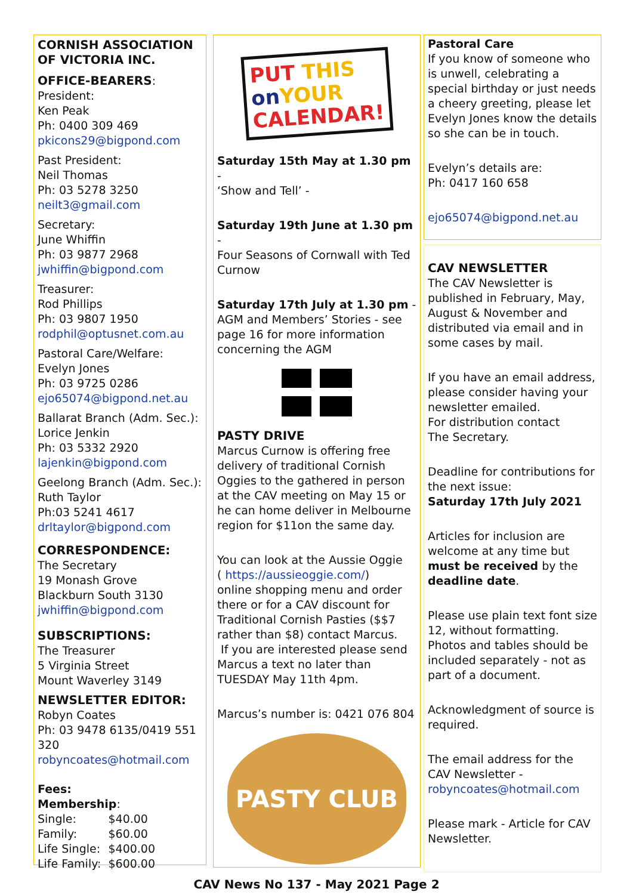CORNISH ASSOCIATION OF VICTORIA INC.
OFFICE-BEARERS:
President:
Ken Peak
Ph: 0400 309 469
pkicons29@bigpond.com
Past President:
Neil Thomas
Ph: 03 5278 3250
neilt3@gmail.com
Secretary:
June Whiffin
Ph: 03 9877 2968
jwhiffin@bigpond.com
Treasurer:
Rod Phillips
Ph: 03 9807 1950
rodphil@optusnet.com.au
Pastoral Care/Welfare:
Evelyn Jones
Ph: 03 9725 0286
ejo65074@bigpond.net.au
Ballarat Branch (Adm. Sec.):
Lorice Jenkin
Ph: 03 5332 2920
lajenkin@bigpond.com
Geelong Branch (Adm. Sec.):
Ruth Taylor
Ph:03 5241 4617
drltaylor@bigpond.com
CORRESPONDENCE:
The Secretary
19 Monash Grove
Blackburn South 3130
jwhiffin@bigpond.com
SUBSCRIPTIONS:
The Treasurer
5 Virginia Street
Mount Waverley 3149
NEWSLETTER EDITOR:
Robyn Coates
Ph: 03 9478 6135/0419 551 320
robyncoates@hotmail.com
Fees:
Membership:
| Single: | $40.00 |
| Family: | $60.00 |
| Life Single: | $400.00 |
| Life Family: | $600.00 |
PUT THIS
on YOUR
CALENDAR!
Saturday 15th May at 1.30 pm -
‘Show and Tell’ -
Saturday 19th June at 1.30 pm -
Four Seasons of Cornwall with Ted Curnow
Saturday 17th July at 1.30 pm -
AGM and Members’ Stories - see page 16 for more information concerning the AGM
PASTY DRIVE
Marcus Curnow is offering free delivery of traditional Cornish Oggies to the gathered in person at the CAV meeting on May 15 or he can home deliver in Melbourne region for $11on the same day.
You can look at the Aussie Oggie
( https://aussieoggie.com/)
online shopping menu and order there or for a CAV discount for Traditional Cornish Pasties ($$7 rather than $8) contact Marcus.
If you are interested please send Marcus a text no later than TUESDAY May 11th 4pm.
Marcus’s number is: 0421 076 804
PASTY CLUB
Pastoral Care
If you know of someone who is unwell, celebrating a special birthday or just needs a cheery greeting, please let Evelyn Jones know the details so she can be in touch.
Evelyn’s details are:
Ph: 0417 160 658
ejo65074@bigpond.net.au
CAV NEWSLETTER
The CAV Newsletter is published in February, May, August & November and distributed via email and in some cases by mail.
If you have an email address, please consider having your newsletter emailed.
For distribution contact
The Secretary.
Deadline for contributions for the next issue:
Saturday 17th July 2021
Articles for inclusion are welcome at any time but must be received by the deadline date.
Please use plain text font size 12, without formatting.
Photos and tables should be included separately - not as part of a document.
Acknowledgment of source is required.
The email address for the CAV Newsletter -
robyncoates@hotmail.com
Please mark - Article for CAV Newsletter.
CAV News No 137 - May 2021 Page 2